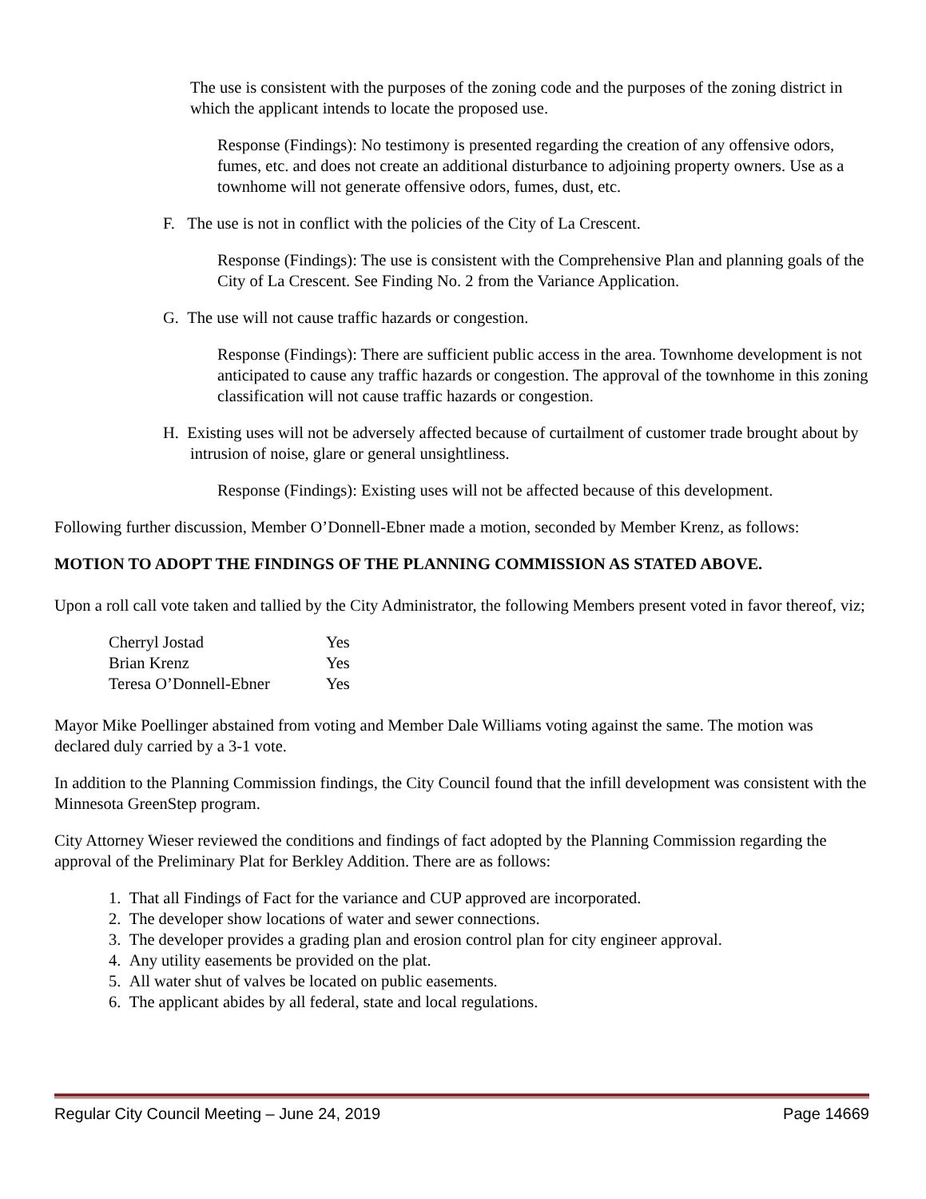The use is consistent with the purposes of the zoning code and the purposes of the zoning district in which the applicant intends to locate the proposed use.
Response (Findings): No testimony is presented regarding the creation of any offensive odors, fumes, etc. and does not create an additional disturbance to adjoining property owners. Use as a townhome will not generate offensive odors, fumes, dust, etc.
F. The use is not in conflict with the policies of the City of La Crescent.
Response (Findings): The use is consistent with the Comprehensive Plan and planning goals of the City of La Crescent. See Finding No. 2 from the Variance Application.
G. The use will not cause traffic hazards or congestion.
Response (Findings): There are sufficient public access in the area. Townhome development is not anticipated to cause any traffic hazards or congestion. The approval of the townhome in this zoning classification will not cause traffic hazards or congestion.
H. Existing uses will not be adversely affected because of curtailment of customer trade brought about by intrusion of noise, glare or general unsightliness.
Response (Findings): Existing uses will not be affected because of this development.
Following further discussion, Member O’Donnell-Ebner made a motion, seconded by Member Krenz, as follows:
MOTION TO ADOPT THE FINDINGS OF THE PLANNING COMMISSION AS STATED ABOVE.
Upon a roll call vote taken and tallied by the City Administrator, the following Members present voted in favor thereof, viz;
| Cherryl Jostad | Yes |
| Brian Krenz | Yes |
| Teresa O’Donnell-Ebner | Yes |
Mayor Mike Poellinger abstained from voting and Member Dale Williams voting against the same. The motion was declared duly carried by a 3-1 vote.
In addition to the Planning Commission findings, the City Council found that the infill development was consistent with the Minnesota GreenStep program.
City Attorney Wieser reviewed the conditions and findings of fact adopted by the Planning Commission regarding the approval of the Preliminary Plat for Berkley Addition. There are as follows:
1. That all Findings of Fact for the variance and CUP approved are incorporated.
2. The developer show locations of water and sewer connections.
3. The developer provides a grading plan and erosion control plan for city engineer approval.
4. Any utility easements be provided on the plat.
5. All water shut of valves be located on public easements.
6. The applicant abides by all federal, state and local regulations.
Regular City Council Meeting – June 24, 2019 Page 14669